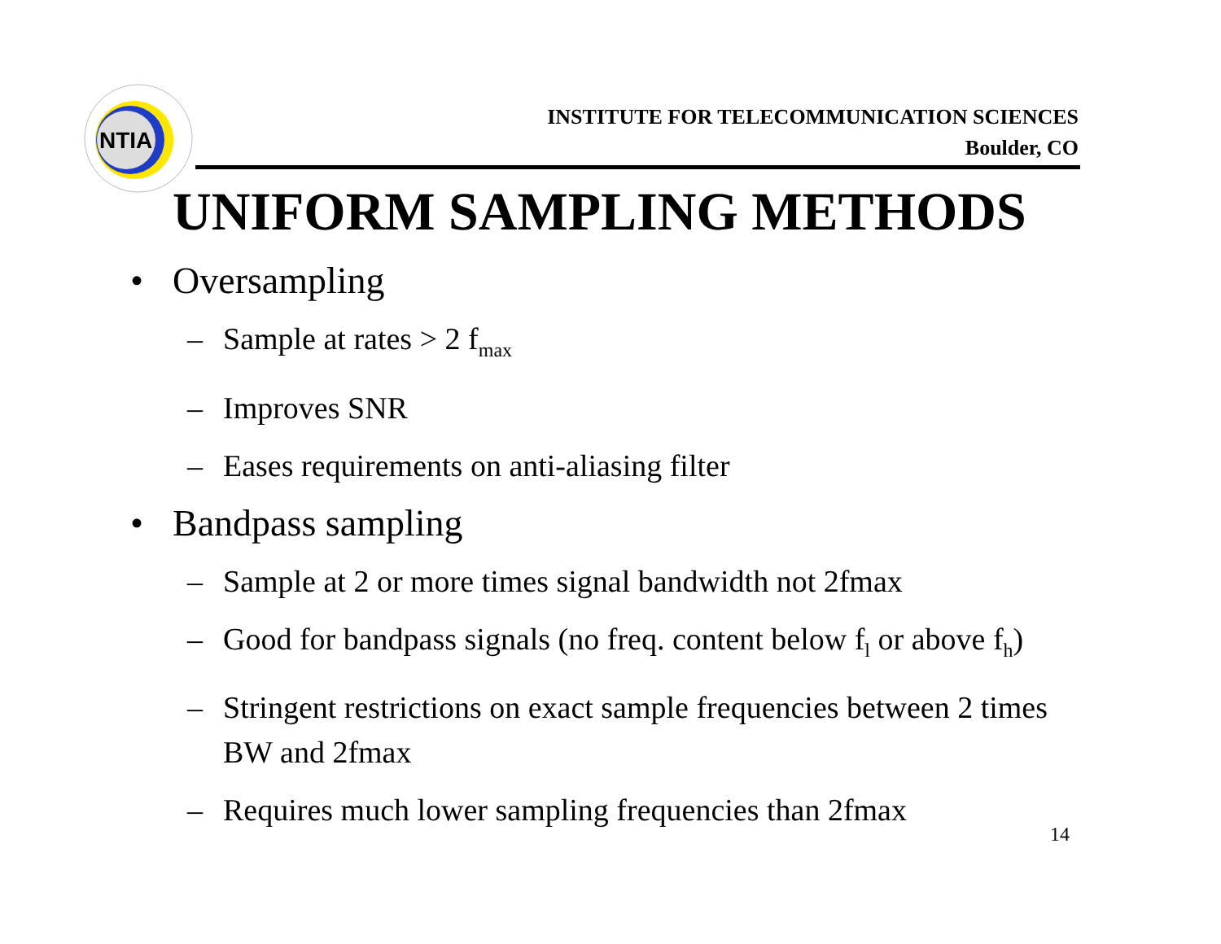NTIA
INSTITUTE FOR TELECOMMUNICATION SCIENCES
Boulder, CO
UNIFORM SAMPLING METHODS
• Oversampling
– Sample at rates > 2 f<sub>max</sub>
– Improves SNR
– Eases requirements on anti-aliasing filter
• Bandpass sampling
– Sample at 2 or more times signal bandwidth not 2fmax
– Good for bandpass signals (no freq. content below f<sub>l</sub> or above f<sub>h</sub>)
– Stringent restrictions on exact sample frequencies between 2 times BW and 2fmax
– Requires much lower sampling frequencies than 2fmax
14